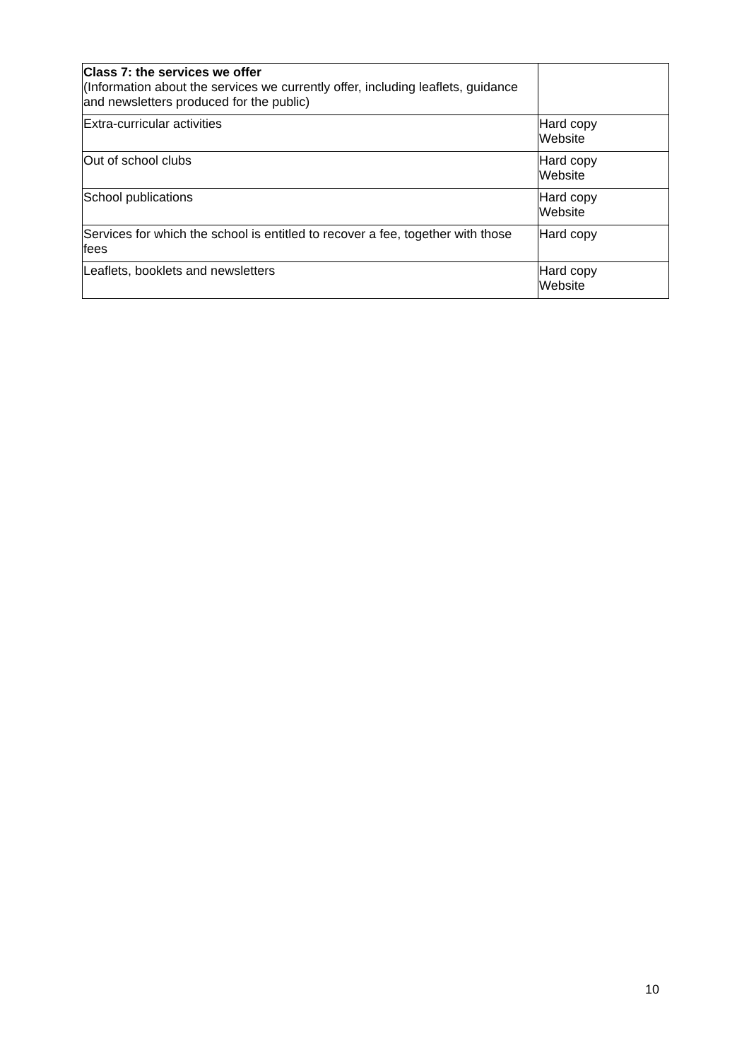| Class 7: the services we offer (Information about the services we currently offer, including leaflets, guidance and newsletters produced for the public) | |
| Extra-curricular activities | Hard copy Website |
| Out of school clubs | Hard copy Website |
| School publications | Hard copy Website |
| Services for which the school is entitled to recover a fee, together with those fees | Hard copy |
| Leaflets, booklets and newsletters | Hard copy Website |
10